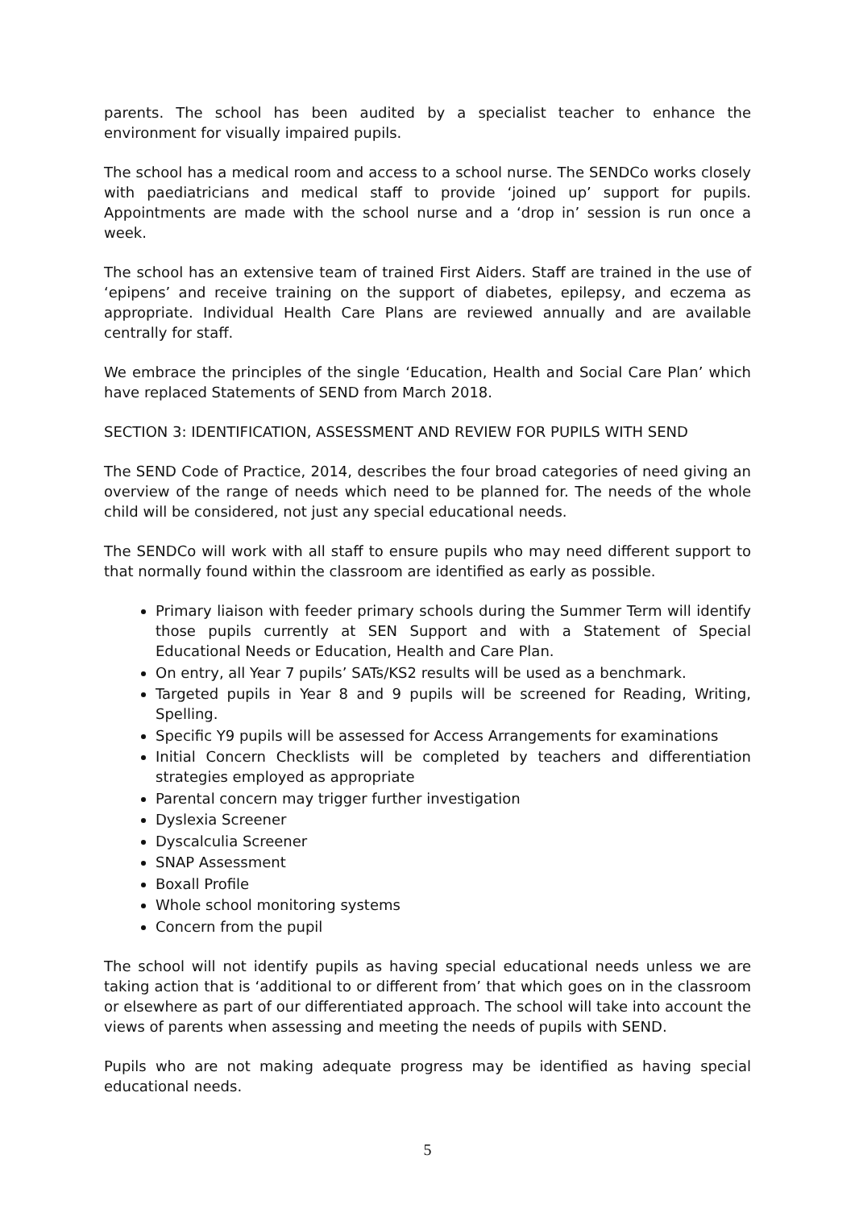parents. The school has been audited by a specialist teacher to enhance the environment for visually impaired pupils.
The school has a medical room and access to a school nurse. The SENDCo works closely with paediatricians and medical staff to provide ‘joined up’ support for pupils. Appointments are made with the school nurse and a ‘drop in’ session is run once a week.
The school has an extensive team of trained First Aiders. Staff are trained in the use of ‘epipens’ and receive training on the support of diabetes, epilepsy, and eczema as appropriate. Individual Health Care Plans are reviewed annually and are available centrally for staff.
We embrace the principles of the single ‘Education, Health and Social Care Plan’ which have replaced Statements of SEND from March 2018.
SECTION 3: IDENTIFICATION, ASSESSMENT AND REVIEW FOR PUPILS WITH SEND
The SEND Code of Practice, 2014, describes the four broad categories of need giving an overview of the range of needs which need to be planned for. The needs of the whole child will be considered, not just any special educational needs.
The SENDCo will work with all staff to ensure pupils who may need different support to that normally found within the classroom are identified as early as possible.
Primary liaison with feeder primary schools during the Summer Term will identify those pupils currently at SEN Support and with a Statement of Special Educational Needs or Education, Health and Care Plan.
On entry, all Year 7 pupils’ SATs/KS2 results will be used as a benchmark.
Targeted pupils in Year 8 and 9 pupils will be screened for Reading, Writing, Spelling.
Specific Y9 pupils will be assessed for Access Arrangements for examinations
Initial Concern Checklists will be completed by teachers and differentiation strategies employed as appropriate
Parental concern may trigger further investigation
Dyslexia Screener
Dyscalculia Screener
SNAP Assessment
Boxall Profile
Whole school monitoring systems
Concern from the pupil
The school will not identify pupils as having special educational needs unless we are taking action that is ‘additional to or different from’ that which goes on in the classroom or elsewhere as part of our differentiated approach. The school will take into account the views of parents when assessing and meeting the needs of pupils with SEND.
Pupils who are not making adequate progress may be identified as having special educational needs.
5